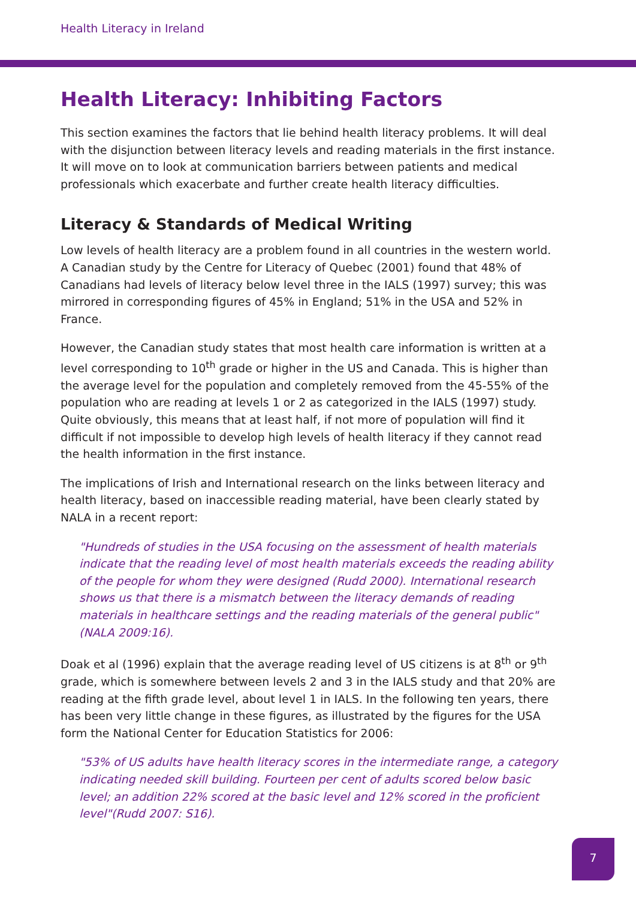Health Literacy in Ireland
Health Literacy: Inhibiting Factors
This section examines the factors that lie behind health literacy problems. It will deal with the disjunction between literacy levels and reading materials in the first instance. It will move on to look at communication barriers between patients and medical professionals which exacerbate and further create health literacy difficulties.
Literacy & Standards of Medical Writing
Low levels of health literacy are a problem found in all countries in the western world. A Canadian study by the Centre for Literacy of Quebec (2001) found that 48% of Canadians had levels of literacy below level three in the IALS (1997) survey; this was mirrored in corresponding figures of 45% in England; 51% in the USA and 52% in France.
However, the Canadian study states that most health care information is written at a level corresponding to 10<sup>th</sup> grade or higher in the US and Canada. This is higher than the average level for the population and completely removed from the 45-55% of the population who are reading at levels 1 or 2 as categorized in the IALS (1997) study. Quite obviously, this means that at least half, if not more of population will find it difficult if not impossible to develop high levels of health literacy if they cannot read the health information in the first instance.
The implications of Irish and International research on the links between literacy and health literacy, based on inaccessible reading material, have been clearly stated by NALA in a recent report:
"Hundreds of studies in the USA focusing on the assessment of health materials indicate that the reading level of most health materials exceeds the reading ability of the people for whom they were designed (Rudd 2000). International research shows us that there is a mismatch between the literacy demands of reading materials in healthcare settings and the reading materials of the general public"(NALA 2009:16).
Doak et al (1996) explain that the average reading level of US citizens is at 8<sup>th</sup> or 9<sup>th</sup> grade, which is somewhere between levels 2 and 3 in the IALS study and that 20% are reading at the fifth grade level, about level 1 in IALS. In the following ten years, there has been very little change in these figures, as illustrated by the figures for the USA form the National Center for Education Statistics for 2006:
"53% of US adults have health literacy scores in the intermediate range, a category indicating needed skill building. Fourteen per cent of adults scored below basic level; an addition 22% scored at the basic level and 12% scored in the proficient level"(Rudd 2007: S16).
7